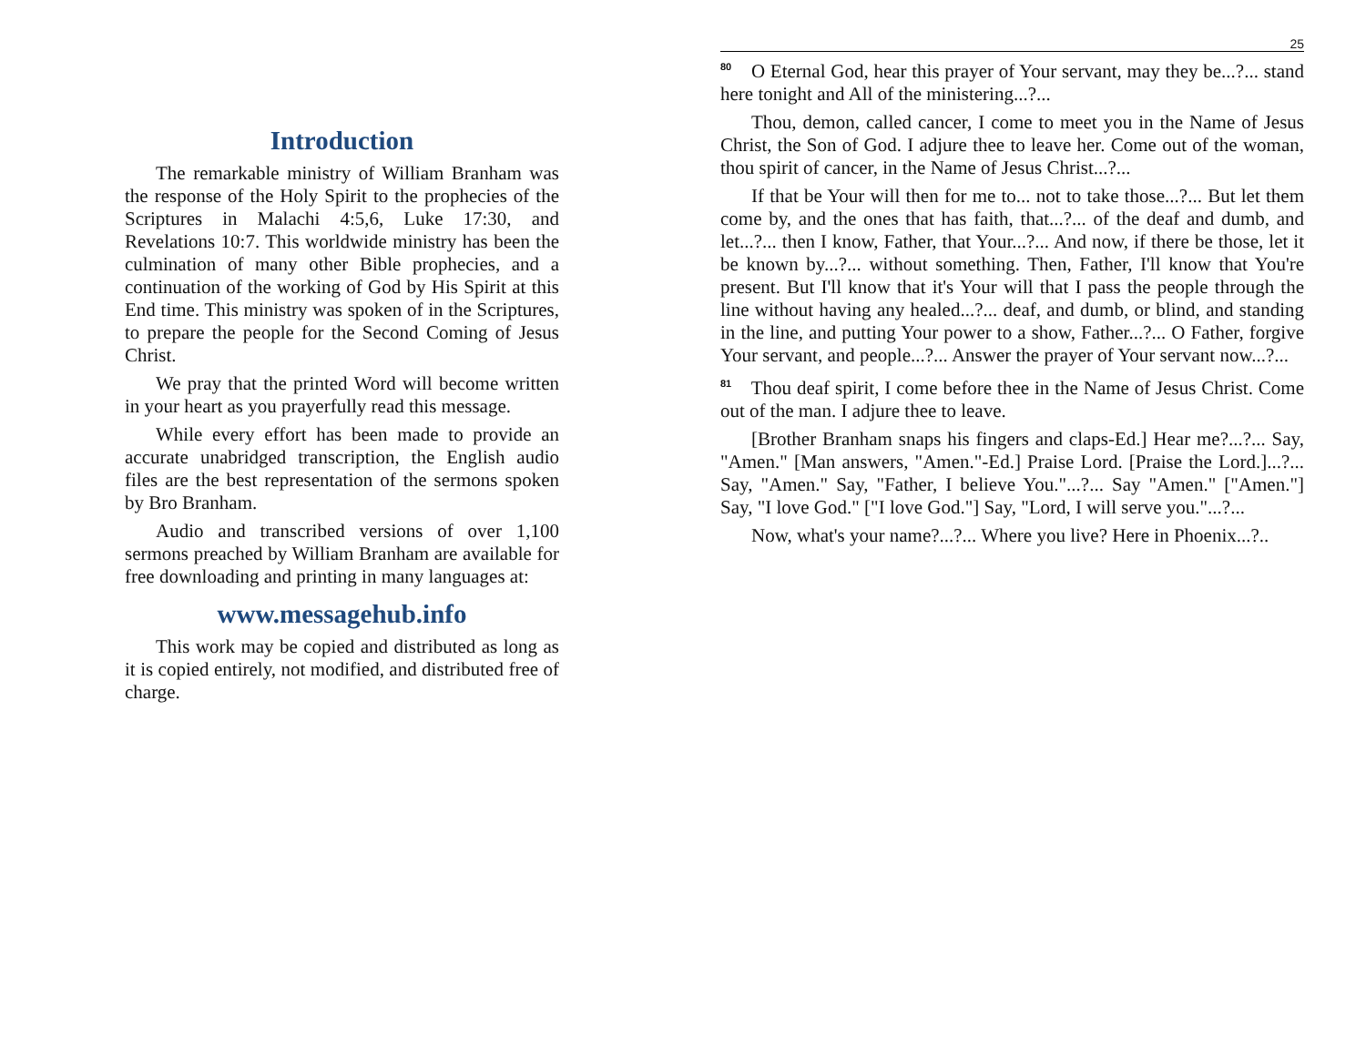Introduction
The remarkable ministry of William Branham was the response of the Holy Spirit to the prophecies of the Scriptures in Malachi 4:5,6, Luke 17:30, and Revelations 10:7. This worldwide ministry has been the culmination of many other Bible prophecies, and a continuation of the working of God by His Spirit at this End time. This ministry was spoken of in the Scriptures, to prepare the people for the Second Coming of Jesus Christ.
We pray that the printed Word will become written in your heart as you prayerfully read this message.
While every effort has been made to provide an accurate unabridged transcription, the English audio files are the best representation of the sermons spoken by Bro Branham.
Audio and transcribed versions of over 1,100 sermons preached by William Branham are available for free downloading and printing in many languages at:
www.messagehub.info
This work may be copied and distributed as long as it is copied entirely, not modified, and distributed free of charge.
25
<sup>80</sup> O Eternal God, hear this prayer of Your servant, may they be...?... stand here tonight and All of the ministering...?...
Thou, demon, called cancer, I come to meet you in the Name of Jesus Christ, the Son of God. I adjure thee to leave her. Come out of the woman, thou spirit of cancer, in the Name of Jesus Christ...?...
If that be Your will then for me to... not to take those...?... But let them come by, and the ones that has faith, that...?... of the deaf and dumb, and let...?... then I know, Father, that Your...?... And now, if there be those, let it be known by...?... without something. Then, Father, I'll know that You're present. But I'll know that it's Your will that I pass the people through the line without having any healed...?... deaf, and dumb, or blind, and standing in the line, and putting Your power to a show, Father...?... O Father, forgive Your servant, and people...?... Answer the prayer of Your servant now...?...
<sup>81</sup> Thou deaf spirit, I come before thee in the Name of Jesus Christ. Come out of the man. I adjure thee to leave.
[Brother Branham snaps his fingers and claps-Ed.] Hear me?...?... Say, "Amen." [Man answers, "Amen."-Ed.] Praise Lord. [Praise the Lord.]...?... Say, "Amen." Say, "Father, I believe You."...?... Say "Amen." ["Amen."] Say, "I love God." ["I love God."] Say, "Lord, I will serve you."...?...
Now, what's your name?...?... Where you live? Here in Phoenix...?..